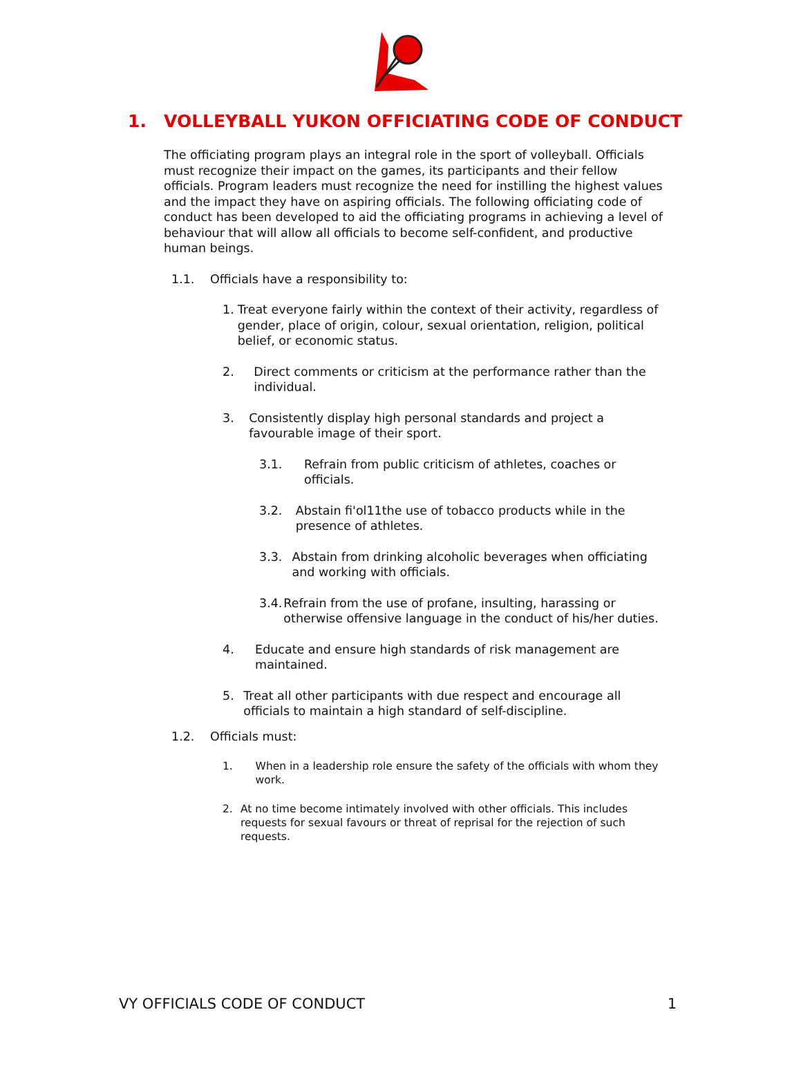1. VOLLEYBALL YUKON OFFICIATING CODE OF CONDUCT
The officiating program plays an integral role in the sport of volleyball. Officials must recognize their impact on the games, its participants and their fellow officials. Program leaders must recognize the need for instilling the highest values and the impact they have on aspiring officials. The following officiating code of conduct has been developed to aid the officiating programs in achieving a level of behaviour that will allow all officials to become self-confident, and productive human beings.
1.1. Officials have a responsibility to:
1. Treat everyone fairly within the context of their activity, regardless of gender, place of origin, colour, sexual orientation, religion, political belief, or economic status.
2. Direct comments or criticism at the performance rather than the individual.
3. Consistently display high personal standards and project a favourable image of their sport.
3.1. Refrain from public criticism of athletes, coaches or officials.
3.2. Abstain fi'ol11the use of tobacco products while in the presence of athletes.
3.3. Abstain from drinking alcoholic beverages when officiating and working with officials.
3.4. Refrain from the use of profane, insulting, harassing or otherwise offensive language in the conduct of his/her duties.
4. Educate and ensure high standards of risk management are maintained.
5. Treat all other participants with due respect and encourage all officials to maintain a high standard of self-discipline.
1.2. Officials must:
1. When in a leadership role ensure the safety of the officials with whom they work.
2. At no time become intimately involved with other officials. This includes requests for sexual favours or threat of reprisal for the rejection of such requests.
VY OFFICIALS CODE OF CONDUCT 1